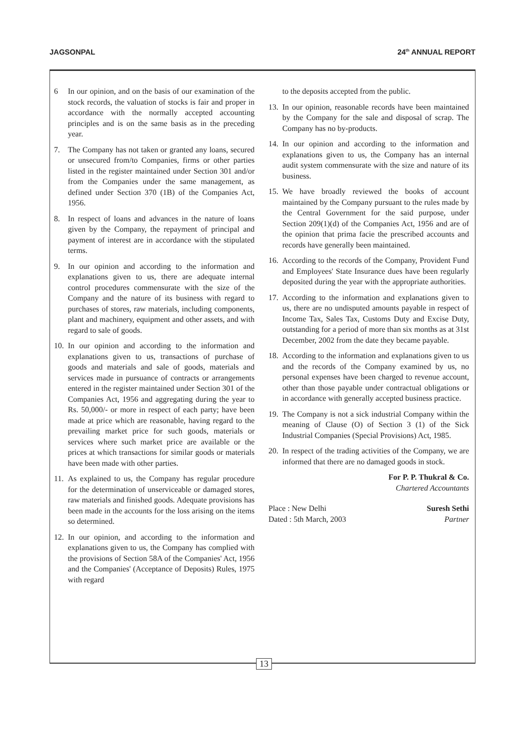JAGSONPAL 24<sup>th</sup> ANNUAL REPORT
6 In our opinion, and on the basis of our examination of the stock records, the valuation of stocks is fair and proper in accordance with the normally accepted accounting principles and is on the same basis as in the preceding year.
7. The Company has not taken or granted any loans, secured or unsecured from/to Companies, firms or other parties listed in the register maintained under Section 301 and/or from the Companies under the same management, as defined under Section 370 (1B) of the Companies Act, 1956.
8. In respect of loans and advances in the nature of loans given by the Company, the repayment of principal and payment of interest are in accordance with the stipulated terms.
9. In our opinion and according to the information and explanations given to us, there are adequate internal control procedures commensurate with the size of the Company and the nature of its business with regard to purchases of stores, raw materials, including components, plant and machinery, equipment and other assets, and with regard to sale of goods.
10. In our opinion and according to the information and explanations given to us, transactions of purchase of goods and materials and sale of goods, materials and services made in pursuance of contracts or arrangements entered in the register maintained under Section 301 of the Companies Act, 1956 and aggregating during the year to Rs. 50,000/- or more in respect of each party; have been made at price which are reasonable, having regard to the prevailing market price for such goods, materials or services where such market price are available or the prices at which transactions for similar goods or materials have been made with other parties.
11. As explained to us, the Company has regular procedure for the determination of unserviceable or damaged stores, raw materials and finished goods. Adequate provisions has been made in the accounts for the loss arising on the items so determined.
12. In our opinion, and according to the information and explanations given to us, the Company has complied with the provisions of Section 58A of the Companies' Act, 1956 and the Companies' (Acceptance of Deposits) Rules, 1975 with regard
to the deposits accepted from the public.
13. In our opinion, reasonable records have been maintained by the Company for the sale and disposal of scrap. The Company has no by-products.
14. In our opinion and according to the information and explanations given to us, the Company has an internal audit system commensurate with the size and nature of its business.
15. We have broadly reviewed the books of account maintained by the Company pursuant to the rules made by the Central Government for the said purpose, under Section 209(1)(d) of the Companies Act, 1956 and are of the opinion that prima facie the prescribed accounts and records have generally been maintained.
16. According to the records of the Company, Provident Fund and Employees' State Insurance dues have been regularly deposited during the year with the appropriate authorities.
17. According to the information and explanations given to us, there are no undisputed amounts payable in respect of Income Tax, Sales Tax, Customs Duty and Excise Duty, outstanding for a period of more than six months as at 31st December, 2002 from the date they became payable.
18. According to the information and explanations given to us and the records of the Company examined by us, no personal expenses have been charged to revenue account, other than those payable under contractual obligations or in accordance with generally accepted business practice.
19. The Company is not a sick industrial Company within the meaning of Clause (O) of Section 3 (1) of the Sick Industrial Companies (Special Provisions) Act, 1985.
20. In respect of the trading activities of the Company, we are informed that there are no damaged goods in stock.
For P. P. Thukral & Co.
Chartered Accountants
Place : New Delhi
Dated : 5th March, 2003
Suresh Sethi
Partner
13